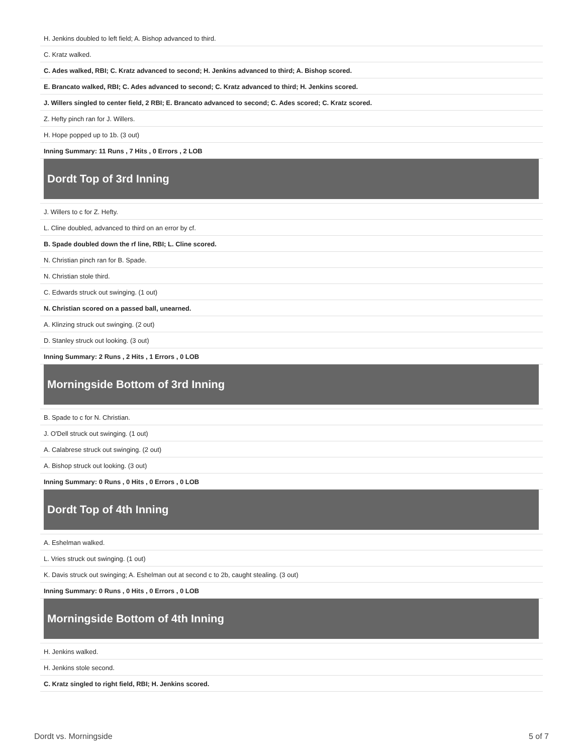| H. Jenkins doubled to left field; A. Bishop advanced to third. |
| C. Kratz walked. |
| C. Ades walked, RBI; C. Kratz advanced to second; H. Jenkins advanced to third; A. Bishop scored. |
| E. Brancato walked, RBI; C. Ades advanced to second; C. Kratz advanced to third; H. Jenkins scored. |
| J. Willers singled to center field, 2 RBI; E. Brancato advanced to second; C. Ades scored; C. Kratz scored. |
| Z. Hefty pinch ran for J. Willers. |
| H. Hope popped up to 1b. (3 out) |
| Inning Summary: 11 Runs , 7 Hits , 0 Errors , 2 LOB |
| Dordt Top of 3rd Inning |
| J. Willers to c for Z. Hefty. |
| L. Cline doubled, advanced to third on an error by cf. |
| B. Spade doubled down the rf line, RBI; L. Cline scored. |
| N. Christian pinch ran for B. Spade. |
| N. Christian stole third. |
| C. Edwards struck out swinging. (1 out) |
| N. Christian scored on a passed ball, unearned. |
| A. Klinzing struck out swinging. (2 out) |
| D. Stanley struck out looking. (3 out) |
| Inning Summary: 2 Runs , 2 Hits , 1 Errors , 0 LOB |
| Morningside Bottom of 3rd Inning |
| B. Spade to c for N. Christian. |
| J. O'Dell struck out swinging. (1 out) |
| A. Calabrese struck out swinging. (2 out) |
| A. Bishop struck out looking. (3 out) |
| Inning Summary: 0 Runs , 0 Hits , 0 Errors , 0 LOB |
| Dordt Top of 4th Inning |
| A. Eshelman walked. |
| L. Vries struck out swinging. (1 out) |
| K. Davis struck out swinging; A. Eshelman out at second c to 2b, caught stealing. (3 out) |
| Inning Summary: 0 Runs , 0 Hits , 0 Errors , 0 LOB |
| Morningside Bottom of 4th Inning |
| H. Jenkins walked. |
| H. Jenkins stole second. |
| C. Kratz singled to right field, RBI; H. Jenkins scored. |
Dordt vs. Morningside 5 of 7